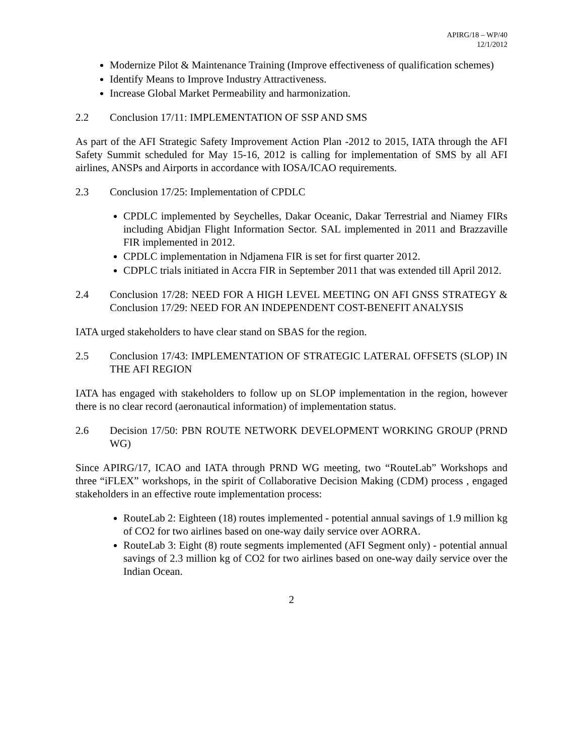APIRG/18 – WP/40
12/1/2012
Modernize Pilot & Maintenance Training (Improve effectiveness of qualification schemes)
Identify Means to Improve Industry Attractiveness.
Increase Global Market Permeability and harmonization.
2.2 Conclusion 17/11: IMPLEMENTATION OF SSP AND SMS
As part of the AFI Strategic Safety Improvement Action Plan -2012 to 2015, IATA through the AFI Safety Summit scheduled for May 15-16, 2012 is calling for implementation of SMS by all AFI airlines, ANSPs and Airports in accordance with IOSA/ICAO requirements.
2.3 Conclusion 17/25: Implementation of CPDLC
CPDLC implemented by Seychelles, Dakar Oceanic, Dakar Terrestrial and Niamey FIRs including Abidjan Flight Information Sector. SAL implemented in 2011 and Brazzaville FIR implemented in 2012.
CPDLC implementation in Ndjamena FIR is set for first quarter 2012.
CDPLC trials initiated in Accra FIR in September 2011 that was extended till April 2012.
2.4 Conclusion 17/28: NEED FOR A HIGH LEVEL MEETING ON AFI GNSS STRATEGY & Conclusion 17/29: NEED FOR AN INDEPENDENT COST-BENEFIT ANALYSIS
IATA urged stakeholders to have clear stand on SBAS for the region.
2.5 Conclusion 17/43: IMPLEMENTATION OF STRATEGIC LATERAL OFFSETS (SLOP) IN THE AFI REGION
IATA has engaged with stakeholders to follow up on SLOP implementation in the region, however there is no clear record (aeronautical information) of implementation status.
2.6 Decision 17/50: PBN ROUTE NETWORK DEVELOPMENT WORKING GROUP (PRND WG)
Since APIRG/17, ICAO and IATA through PRND WG meeting, two “RouteLab” Workshops and three “iFLEX” workshops, in the spirit of Collaborative Decision Making (CDM) process , engaged stakeholders in an effective route implementation process:
RouteLab 2: Eighteen (18) routes implemented - potential annual savings of 1.9 million kg of CO2 for two airlines based on one-way daily service over AORRA.
RouteLab 3: Eight (8) route segments implemented (AFI Segment only) - potential annual savings of 2.3 million kg of CO2 for two airlines based on one-way daily service over the Indian Ocean.
2